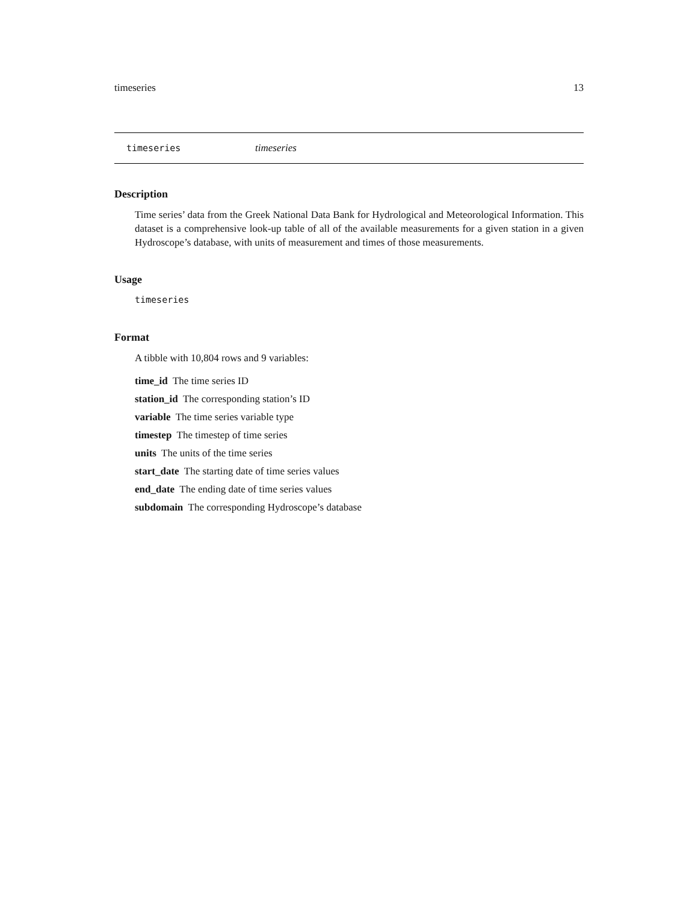timeseries 13
timeseries timeseries
Description
Time series’ data from the Greek National Data Bank for Hydrological and Meteorological Information. This dataset is a comprehensive look-up table of all of the available measurements for a given station in a given Hydroscope’s database, with units of measurement and times of those measurements.
Usage
timeseries
Format
A tibble with 10,804 rows and 9 variables:
time_id The time series ID
station_id The corresponding station’s ID
variable The time series variable type
timestep The timestep of time series
units The units of the time series
start_date The starting date of time series values
end_date The ending date of time series values
subdomain The corresponding Hydroscope’s database